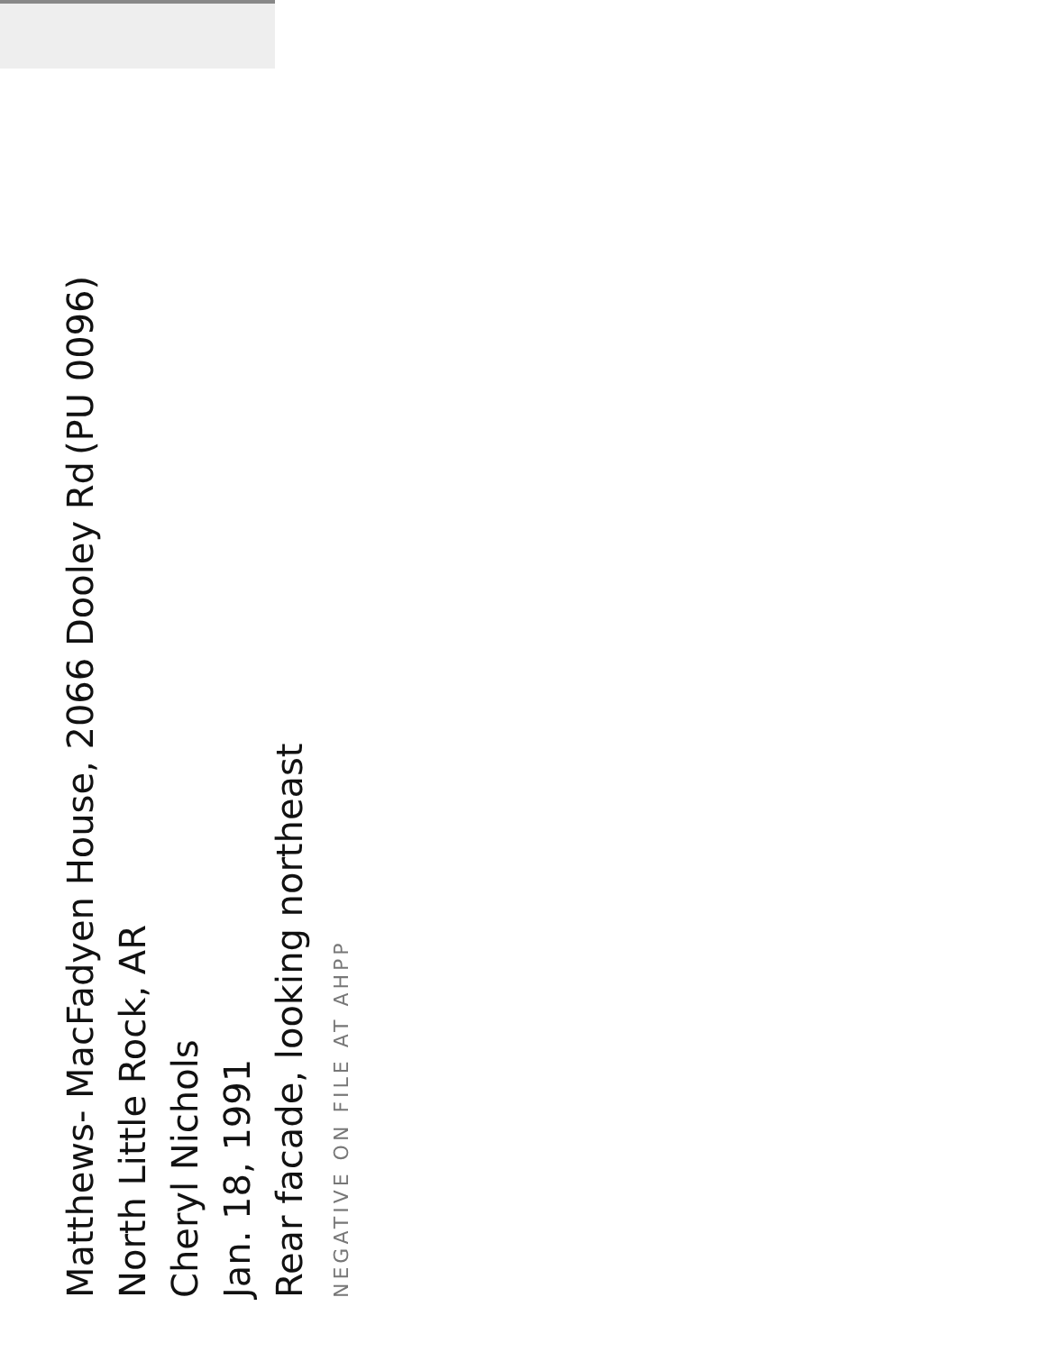Matthews- MacFadyen House, 2066 Dooley Rd (PU 0096)
North Little Rock, AR
Cheryl Nichols
Jan. 18, 1991
Rear facade, looking northeast
NEGATIVE ON FILE AT AHPP